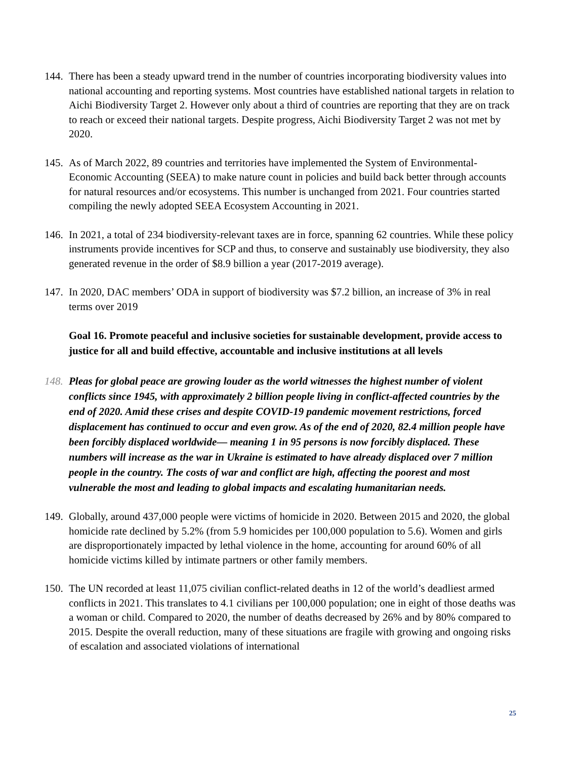144.
There has been a steady upward trend in the number of countries incorporating biodiversity values into national accounting and reporting systems. Most countries have established national targets in relation to Aichi Biodiversity Target 2. However only about a third of countries are reporting that they are on track to reach or exceed their national targets. Despite progress, Aichi Biodiversity Target 2 was not met by 2020.
145.
As of March 2022, 89 countries and territories have implemented the System of Environmental-Economic Accounting (SEEA) to make nature count in policies and build back better through accounts for natural resources and/or ecosystems. This number is unchanged from 2021. Four countries started compiling the newly adopted SEEA Ecosystem Accounting in 2021.
146.
In 2021, a total of 234 biodiversity-relevant taxes are in force, spanning 62 countries. While these policy instruments provide incentives for SCP and thus, to conserve and sustainably use biodiversity, they also generated revenue in the order of $8.9 billion a year (2017-2019 average).
147.
In 2020, DAC members’ ODA in support of biodiversity was $7.2 billion, an increase of 3% in real terms over 2019
Goal 16. Promote peaceful and inclusive societies for sustainable development, provide access to justice for all and build effective, accountable and inclusive institutions at all levels
148.
Pleas for global peace are growing louder as the world witnesses the highest number of violent conflicts since 1945, with approximately 2 billion people living in conflict-affected countries by the end of 2020. Amid these crises and despite COVID-19 pandemic movement restrictions, forced displacement has continued to occur and even grow. As of the end of 2020, 82.4 million people have been forcibly displaced worldwide— meaning 1 in 95 persons is now forcibly displaced. These numbers will increase as the war in Ukraine is estimated to have already displaced over 7 million people in the country. The costs of war and conflict are high, affecting the poorest and most vulnerable the most and leading to global impacts and escalating humanitarian needs.
149.
Globally, around 437,000 people were victims of homicide in 2020. Between 2015 and 2020, the global homicide rate declined by 5.2% (from 5.9 homicides per 100,000 population to 5.6). Women and girls are disproportionately impacted by lethal violence in the home, accounting for around 60% of all homicide victims killed by intimate partners or other family members.
150.
The UN recorded at least 11,075 civilian conflict-related deaths in 12 of the world’s deadliest armed conflicts in 2021. This translates to 4.1 civilians per 100,000 population; one in eight of those deaths was a woman or child. Compared to 2020, the number of deaths decreased by 26% and by 80% compared to 2015. Despite the overall reduction, many of these situations are fragile with growing and ongoing risks of escalation and associated violations of international
25